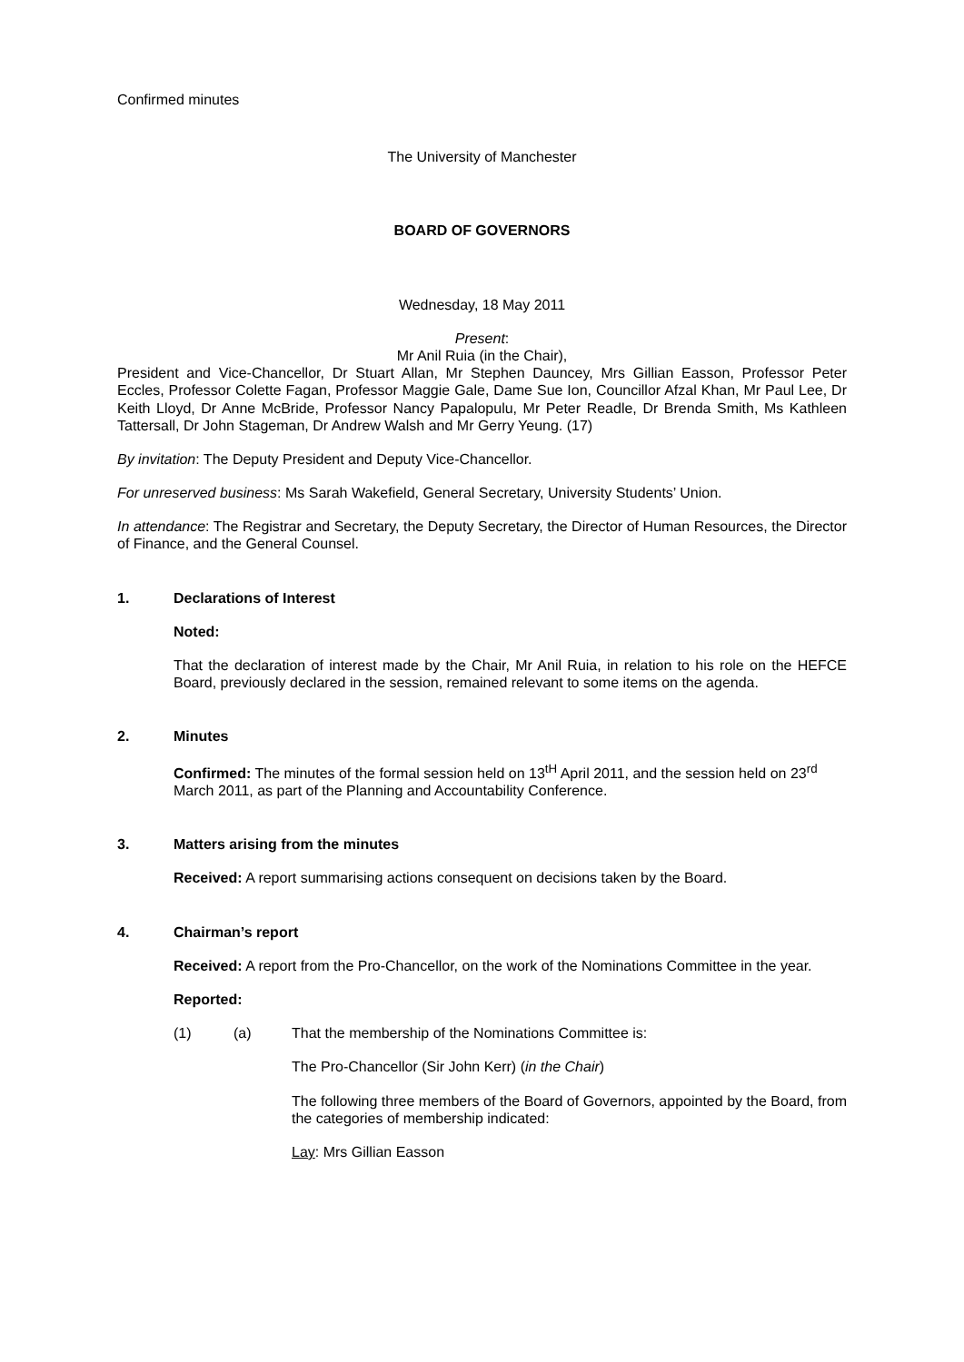Confirmed minutes
The University of Manchester
BOARD OF GOVERNORS
Wednesday, 18 May 2011
Present:
Mr Anil Ruia (in the Chair),
President and Vice-Chancellor, Dr Stuart Allan, Mr Stephen Dauncey, Mrs Gillian Easson, Professor Peter Eccles, Professor Colette Fagan, Professor Maggie Gale, Dame Sue Ion, Councillor Afzal Khan, Mr Paul Lee, Dr Keith Lloyd, Dr Anne McBride, Professor Nancy Papalopulu, Mr Peter Readle, Dr Brenda Smith, Ms Kathleen Tattersall, Dr John Stageman, Dr Andrew Walsh and Mr Gerry Yeung. (17)
By invitation: The Deputy President and Deputy Vice-Chancellor.
For unreserved business: Ms Sarah Wakefield, General Secretary, University Students’ Union.
In attendance: The Registrar and Secretary, the Deputy Secretary, the Director of Human Resources, the Director of Finance, and the General Counsel.
1. Declarations of Interest
Noted:
That the declaration of interest made by the Chair, Mr Anil Ruia, in relation to his role on the HEFCE Board, previously declared in the session, remained relevant to some items on the agenda.
2. Minutes
Confirmed: The minutes of the formal session held on 13<sup>tH</sup> April 2011, and the session held on 23<sup>rd</sup> March 2011, as part of the Planning and Accountability Conference.
3. Matters arising from the minutes
Received: A report summarising actions consequent on decisions taken by the Board.
4. Chairman’s report
Received: A report from the Pro-Chancellor, on the work of the Nominations Committee in the year.
Reported:
(1) (a) That the membership of the Nominations Committee is:
The Pro-Chancellor (Sir John Kerr) (in the Chair)
The following three members of the Board of Governors, appointed by the Board, from the categories of membership indicated:
Lay: Mrs Gillian Easson